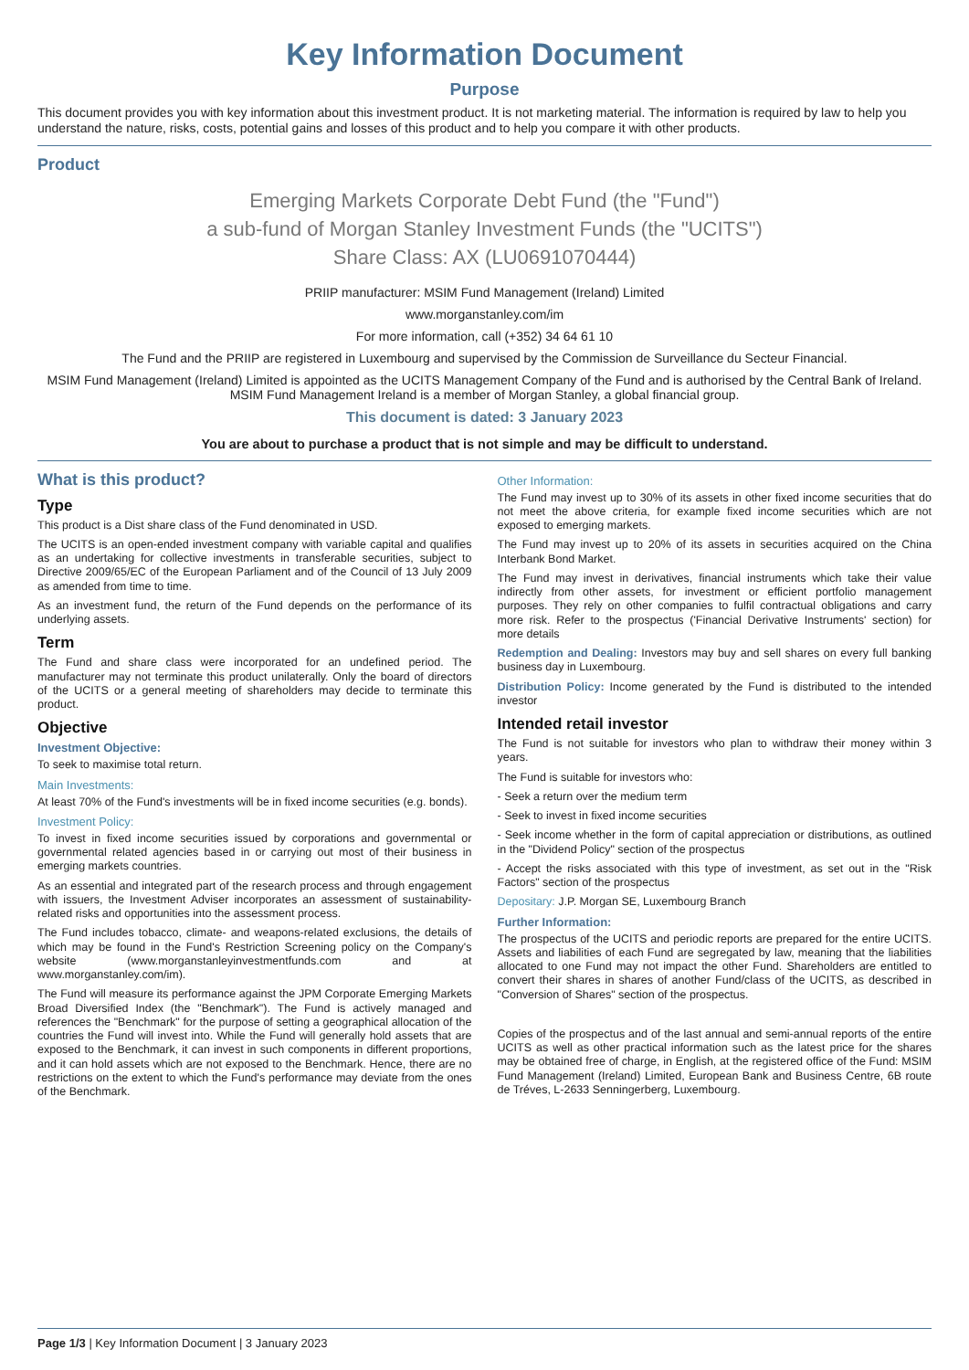Key Information Document
Purpose
This document provides you with key information about this investment product. It is not marketing material. The information is required by law to help you understand the nature, risks, costs, potential gains and losses of this product and to help you compare it with other products.
Product
Emerging Markets Corporate Debt Fund (the "Fund")
a sub-fund of Morgan Stanley Investment Funds (the "UCITS")
Share Class: AX (LU0691070444)
PRIIP manufacturer: MSIM Fund Management (Ireland) Limited
www.morganstanley.com/im
For more information, call (+352) 34 64 61 10
The Fund and the PRIIP are registered in Luxembourg and supervised by the Commission de Surveillance du Secteur Financial.
MSIM Fund Management (Ireland) Limited is appointed as the UCITS Management Company of the Fund and is authorised by the Central Bank of Ireland. MSIM Fund Management Ireland is a member of Morgan Stanley, a global financial group.
This document is dated: 3 January 2023
You are about to purchase a product that is not simple and may be difficult to understand.
What is this product?
Type
This product is a Dist share class of the Fund denominated in USD.
The UCITS is an open-ended investment company with variable capital and qualifies as an undertaking for collective investments in transferable securities, subject to Directive 2009/65/EC of the European Parliament and of the Council of 13 July 2009 as amended from time to time.
As an investment fund, the return of the Fund depends on the performance of its underlying assets.
Term
The Fund and share class were incorporated for an undefined period. The manufacturer may not terminate this product unilaterally. Only the board of directors of the UCITS or a general meeting of shareholders may decide to terminate this product.
Objective
Investment Objective:
To seek to maximise total return.
Main Investments:
At least 70% of the Fund's investments will be in fixed income securities (e.g. bonds).
Investment Policy:
To invest in fixed income securities issued by corporations and governmental or governmental related agencies based in or carrying out most of their business in emerging markets countries.
As an essential and integrated part of the research process and through engagement with issuers, the Investment Adviser incorporates an assessment of sustainability-related risks and opportunities into the assessment process.
The Fund includes tobacco, climate- and weapons-related exclusions, the details of which may be found in the Fund's Restriction Screening policy on the Company's website (www.morganstanleyinvestmentfunds.com and at www.morganstanley.com/im).
The Fund will measure its performance against the JPM Corporate Emerging Markets Broad Diversified Index (the "Benchmark"). The Fund is actively managed and references the "Benchmark" for the purpose of setting a geographical allocation of the countries the Fund will invest into. While the Fund will generally hold assets that are exposed to the Benchmark, it can invest in such components in different proportions, and it can hold assets which are not exposed to the Benchmark. Hence, there are no restrictions on the extent to which the Fund's performance may deviate from the ones of the Benchmark.
Other Information:
The Fund may invest up to 30% of its assets in other fixed income securities that do not meet the above criteria, for example fixed income securities which are not exposed to emerging markets.
The Fund may invest up to 20% of its assets in securities acquired on the China Interbank Bond Market.
The Fund may invest in derivatives, financial instruments which take their value indirectly from other assets, for investment or efficient portfolio management purposes. They rely on other companies to fulfil contractual obligations and carry more risk. Refer to the prospectus ('Financial Derivative Instruments' section) for more details
Redemption and Dealing: Investors may buy and sell shares on every full banking business day in Luxembourg.
Distribution Policy: Income generated by the Fund is distributed to the intended investor
Intended retail investor
The Fund is not suitable for investors who plan to withdraw their money within 3 years.
The Fund is suitable for investors who:
- Seek a return over the medium term
- Seek to invest in fixed income securities
- Seek income whether in the form of capital appreciation or distributions, as outlined in the "Dividend Policy" section of the prospectus
- Accept the risks associated with this type of investment, as set out in the "Risk Factors" section of the prospectus
Depositary: J.P. Morgan SE, Luxembourg Branch
Further Information:
The prospectus of the UCITS and periodic reports are prepared for the entire UCITS. Assets and liabilities of each Fund are segregated by law, meaning that the liabilities allocated to one Fund may not impact the other Fund. Shareholders are entitled to convert their shares in shares of another Fund/class of the UCITS, as described in "Conversion of Shares" section of the prospectus.
Copies of the prospectus and of the last annual and semi-annual reports of the entire UCITS as well as other practical information such as the latest price for the shares may be obtained free of charge, in English, at the registered office of the Fund: MSIM Fund Management (Ireland) Limited, European Bank and Business Centre, 6B route de Tréves, L-2633 Senningerberg, Luxembourg.
Page 1/3 | Key Information Document | 3 January 2023